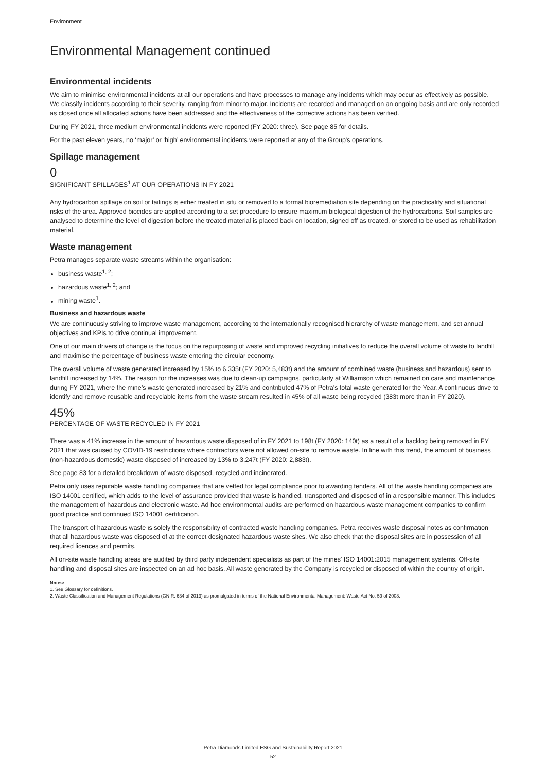Environment
Environmental Management continued
Environmental incidents
We aim to minimise environmental incidents at all our operations and have processes to manage any incidents which may occur as effectively as possible. We classify incidents according to their severity, ranging from minor to major. Incidents are recorded and managed on an ongoing basis and are only recorded as closed once all allocated actions have been addressed and the effectiveness of the corrective actions has been verified.
During FY 2021, three medium environmental incidents were reported (FY 2020: three). See page 85 for details.
For the past eleven years, no ‘major’ or ‘high’ environmental incidents were reported at any of the Group's operations.
Spillage management
0
SIGNIFICANT SPILLAGES<sup>1</sup> AT OUR OPERATIONS IN FY 2021
Any hydrocarbon spillage on soil or tailings is either treated in situ or removed to a formal bioremediation site depending on the practicality and situational risks of the area. Approved biocides are applied according to a set procedure to ensure maximum biological digestion of the hydrocarbons. Soil samples are analysed to determine the level of digestion before the treated material is placed back on location, signed off as treated, or stored to be used as rehabilitation material.
Waste management
Petra manages separate waste streams within the organisation:
business waste<sup>1, 2</sup>;
hazardous waste<sup>1, 2</sup>; and
mining waste<sup>1</sup>.
Business and hazardous waste
We are continuously striving to improve waste management, according to the internationally recognised hierarchy of waste management, and set annual objectives and KPIs to drive continual improvement.
One of our main drivers of change is the focus on the repurposing of waste and improved recycling initiatives to reduce the overall volume of waste to landfill and maximise the percentage of business waste entering the circular economy.
The overall volume of waste generated increased by 15% to 6,335t (FY 2020: 5,483t) and the amount of combined waste (business and hazardous) sent to landfill increased by 14%. The reason for the increases was due to clean-up campaigns, particularly at Williamson which remained on care and maintenance during FY 2021, where the mine’s waste generated increased by 21% and contributed 47% of Petra’s total waste generated for the Year. A continuous drive to identify and remove reusable and recyclable items from the waste stream resulted in 45% of all waste being recycled (383t more than in FY 2020).
45%
PERCENTAGE OF WASTE RECYCLED IN FY 2021
There was a 41% increase in the amount of hazardous waste disposed of in FY 2021 to 198t (FY 2020: 140t) as a result of a backlog being removed in FY 2021 that was caused by COVID-19 restrictions where contractors were not allowed on-site to remove waste. In line with this trend, the amount of business (non-hazardous domestic) waste disposed of increased by 13% to 3,247t (FY 2020: 2,883t).
See page 83 for a detailed breakdown of waste disposed, recycled and incinerated.
Petra only uses reputable waste handling companies that are vetted for legal compliance prior to awarding tenders. All of the waste handling companies are ISO 14001 certified, which adds to the level of assurance provided that waste is handled, transported and disposed of in a responsible manner. This includes the management of hazardous and electronic waste. Ad hoc environmental audits are performed on hazardous waste management companies to confirm good practice and continued ISO 14001 certification.
The transport of hazardous waste is solely the responsibility of contracted waste handling companies. Petra receives waste disposal notes as confirmation that all hazardous waste was disposed of at the correct designated hazardous waste sites. We also check that the disposal sites are in possession of all required licences and permits.
All on-site waste handling areas are audited by third party independent specialists as part of the mines' ISO 14001:2015 management systems. Off-site handling and disposal sites are inspected on an ad hoc basis. All waste generated by the Company is recycled or disposed of within the country of origin.
Notes:
1. See Glossary for definitions.
2. Waste Classification and Management Regulations (GN R. 634 of 2013) as promulgated in terms of the National Environmental Management: Waste Act No. 59 of 2008.
Petra Diamonds Limited ESG and Sustainability Report 2021
52